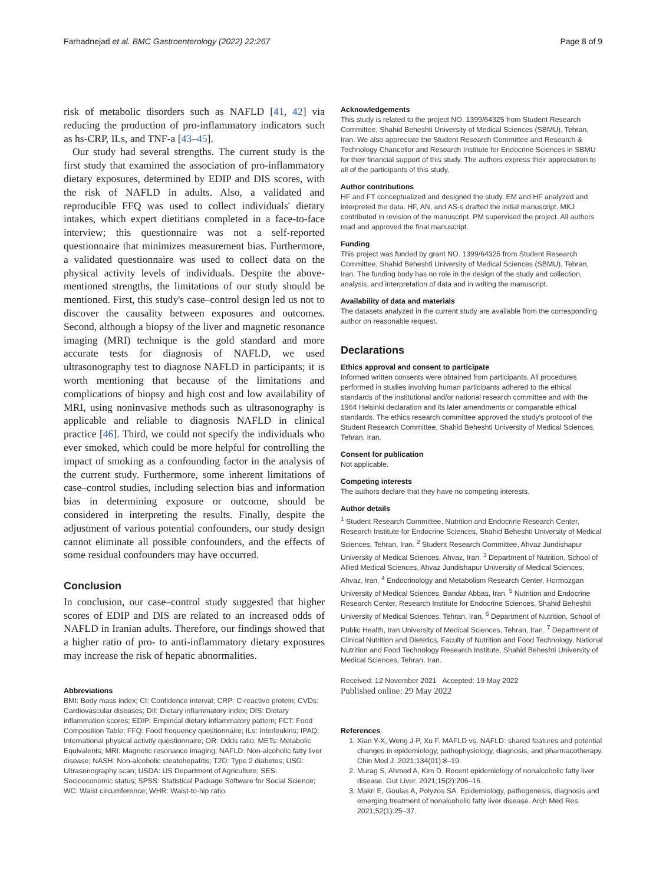Farhadnejad et al. BMC Gastroenterology (2022) 22:267 Page 8 of 9
risk of metabolic disorders such as NAFLD [41, 42] via reducing the production of pro-inflammatory indicators such as hs-CRP, ILs, and TNF-a [43–45].
Our study had several strengths. The current study is the first study that examined the association of pro-inflammatory dietary exposures, determined by EDIP and DIS scores, with the risk of NAFLD in adults. Also, a validated and reproducible FFQ was used to collect individuals' dietary intakes, which expert dietitians completed in a face-to-face interview; this questionnaire was not a self-reported questionnaire that minimizes measurement bias. Furthermore, a validated questionnaire was used to collect data on the physical activity levels of individuals. Despite the above-mentioned strengths, the limitations of our study should be mentioned. First, this study's case–control design led us not to discover the causality between exposures and outcomes. Second, although a biopsy of the liver and magnetic resonance imaging (MRI) technique is the gold standard and more accurate tests for diagnosis of NAFLD, we used ultrasonography test to diagnose NAFLD in participants; it is worth mentioning that because of the limitations and complications of biopsy and high cost and low availability of MRI, using noninvasive methods such as ultrasonography is applicable and reliable to diagnosis NAFLD in clinical practice [46]. Third, we could not specify the individuals who ever smoked, which could be more helpful for controlling the impact of smoking as a confounding factor in the analysis of the current study. Furthermore, some inherent limitations of case–control studies, including selection bias and information bias in determining exposure or outcome, should be considered in interpreting the results. Finally, despite the adjustment of various potential confounders, our study design cannot eliminate all possible confounders, and the effects of some residual confounders may have occurred.
Conclusion
In conclusion, our case–control study suggested that higher scores of EDIP and DIS are related to an increased odds of NAFLD in Iranian adults. Therefore, our findings showed that a higher ratio of pro- to anti-inflammatory dietary exposures may increase the risk of hepatic abnormalities.
Abbreviations
BMI: Body mass index; CI: Confidence interval; CRP: C-reactive protein; CVDs: Cardiovascular diseases; DII: Dietary inflammatory index; DIS: Dietary inflammation scores; EDIP: Empirical dietary inflammatory pattern; FCT: Food Composition Table; FFQ: Food frequency questionnaire; ILs: Interleukins; IPAQ: International physical activity questionnaire; OR: Odds ratio; METs: Metabolic Equivalents; MRI: Magnetic resonance imaging; NAFLD: Non-alcoholic fatty liver disease; NASH: Non-alcoholic steatohepatitis; T2D: Type 2 diabetes; USG: Ultrasonography scan; USDA: US Department of Agriculture; SES: Socioeconomic status; SPSS: Statistical Package Software for Social Science; WC: Waist circumference; WHR: Waist-to-hip ratio.
Acknowledgements
This study is related to the project NO. 1399/64325 from Student Research Committee, Shahid Beheshti University of Medical Sciences (SBMU), Tehran, Iran. We also appreciate the Student Research Committee and Research & Technology Chancellor and Research Institute for Endocrine Sciences in SBMU for their financial support of this study. The authors express their appreciation to all of the participants of this study.
Author contributions
HF and FT conceptualized and designed the study. EM and HF analyzed and interpreted the data. HF, AN, and AS-s drafted the initial manuscript. MKJ contributed in revision of the manuscript. PM supervised the project. All authors read and approved the final manuscript.
Funding
This project was funded by grant NO. 1399/64325 from Student Research Committee, Shahid Beheshti University of Medical Sciences (SBMU), Tehran, Iran. The funding body has no role in the design of the study and collection, analysis, and interpretation of data and in writing the manuscript.
Availability of data and materials
The datasets analyzed in the current study are available from the corresponding author on reasonable request.
Declarations
Ethics approval and consent to participate
Informed written consents were obtained from participants. All procedures performed in studies involving human participants adhered to the ethical standards of the institutional and/or national research committee and with the 1964 Helsinki declaration and its later amendments or comparable ethical standards. The ethics research committee approved the study's protocol of the Student Research Committee, Shahid Beheshti University of Medical Sciences, Tehran, Iran.
Consent for publication
Not applicable.
Competing interests
The authors declare that they have no competing interests.
Author details
<sup>1</sup> Student Research Committee, Nutrition and Endocrine Research Center, Research Institute for Endocrine Sciences, Shahid Beheshti University of Medical Sciences, Tehran, Iran. <sup>2</sup> Student Research Committee, Ahvaz Jundishapur University of Medical Sciences, Ahvaz, Iran. <sup>3</sup> Department of Nutrition, School of Allied Medical Sciences, Ahvaz Jundishapur University of Medical Sciences, Ahvaz, Iran. <sup>4</sup> Endocrinology and Metabolism Research Center, Hormozgan University of Medical Sciences, Bandar Abbas, Iran. <sup>5</sup> Nutrition and Endocrine Research Center, Research Institute for Endocrine Sciences, Shahid Beheshti University of Medical Sciences, Tehran, Iran. <sup>6</sup> Department of Nutrition, School of Public Health, Iran University of Medical Sciences, Tehran, Iran. <sup>7</sup> Department of Clinical Nutrition and Dietetics, Faculty of Nutrition and Food Technology, National Nutrition and Food Technology Research Institute, Shahid Beheshti University of Medical Sciences, Tehran, Iran.
Received: 12 November 2021 Accepted: 19 May 2022
Published online: 29 May 2022
References
1. Xian Y-X, Weng J-P, Xu F. MAFLD vs. NAFLD: shared features and potential changes in epidemiology, pathophysiology, diagnosis, and pharmacotherapy. Chin Med J. 2021;134(01):8–19.
2. Murag S, Ahmed A, Kim D. Recent epidemiology of nonalcoholic fatty liver disease. Gut Liver. 2021;15(2):206–16.
3. Makri E, Goulas A, Polyzos SA. Epidemiology, pathogenesis, diagnosis and emerging treatment of nonalcoholic fatty liver disease. Arch Med Res. 2021;52(1):25–37.